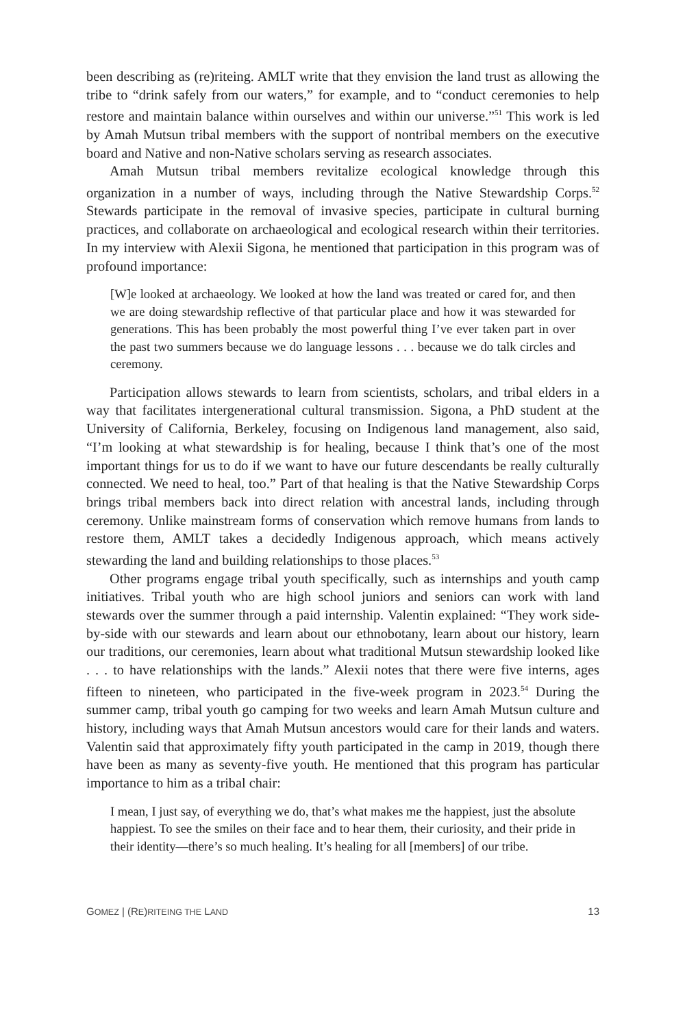been describing as (re)riteing. AMLT write that they envision the land trust as allowing the tribe to “drink safely from our waters,” for example, and to “conduct ceremonies to help restore and maintain balance within ourselves and within our universe.”<sup>51</sup> This work is led by Amah Mutsun tribal members with the support of nontribal members on the executive board and Native and non-Native scholars serving as research associates.
Amah Mutsun tribal members revitalize ecological knowledge through this organization in a number of ways, including through the Native Stewardship Corps.<sup>52</sup> Stewards participate in the removal of invasive species, participate in cultural burning practices, and collaborate on archaeological and ecological research within their territories. In my interview with Alexii Sigona, he mentioned that participation in this program was of profound importance:
[W]e looked at archaeology. We looked at how the land was treated or cared for, and then we are doing stewardship reflective of that particular place and how it was stewarded for generations. This has been probably the most powerful thing I’ve ever taken part in over the past two summers because we do language lessons . . . because we do talk circles and ceremony.
Participation allows stewards to learn from scientists, scholars, and tribal elders in a way that facilitates intergenerational cultural transmission. Sigona, a PhD student at the University of California, Berkeley, focusing on Indigenous land management, also said, “I’m looking at what stewardship is for healing, because I think that’s one of the most important things for us to do if we want to have our future descendants be really culturally connected. We need to heal, too.” Part of that healing is that the Native Stewardship Corps brings tribal members back into direct relation with ancestral lands, including through ceremony. Unlike mainstream forms of conservation which remove humans from lands to restore them, AMLT takes a decidedly Indigenous approach, which means actively stewarding the land and building relationships to those places.<sup>53</sup>
Other programs engage tribal youth specifically, such as internships and youth camp initiatives. Tribal youth who are high school juniors and seniors can work with land stewards over the summer through a paid internship. Valentin explained: “They work side-by-side with our stewards and learn about our ethnobotany, learn about our history, learn our traditions, our ceremonies, learn about what traditional Mutsun stewardship looked like . . . to have relationships with the lands.” Alexii notes that there were five interns, ages fifteen to nineteen, who participated in the five-week program in 2023.<sup>54</sup> During the summer camp, tribal youth go camping for two weeks and learn Amah Mutsun culture and history, including ways that Amah Mutsun ancestors would care for their lands and waters. Valentin said that approximately fifty youth participated in the camp in 2019, though there have been as many as seventy-five youth. He mentioned that this program has particular importance to him as a tribal chair:
I mean, I just say, of everything we do, that’s what makes me the happiest, just the absolute happiest. To see the smiles on their face and to hear them, their curiosity, and their pride in their identity—there’s so much healing. It’s healing for all [members] of our tribe.
GOMEZ | (RE)RITEING THE LAND 13